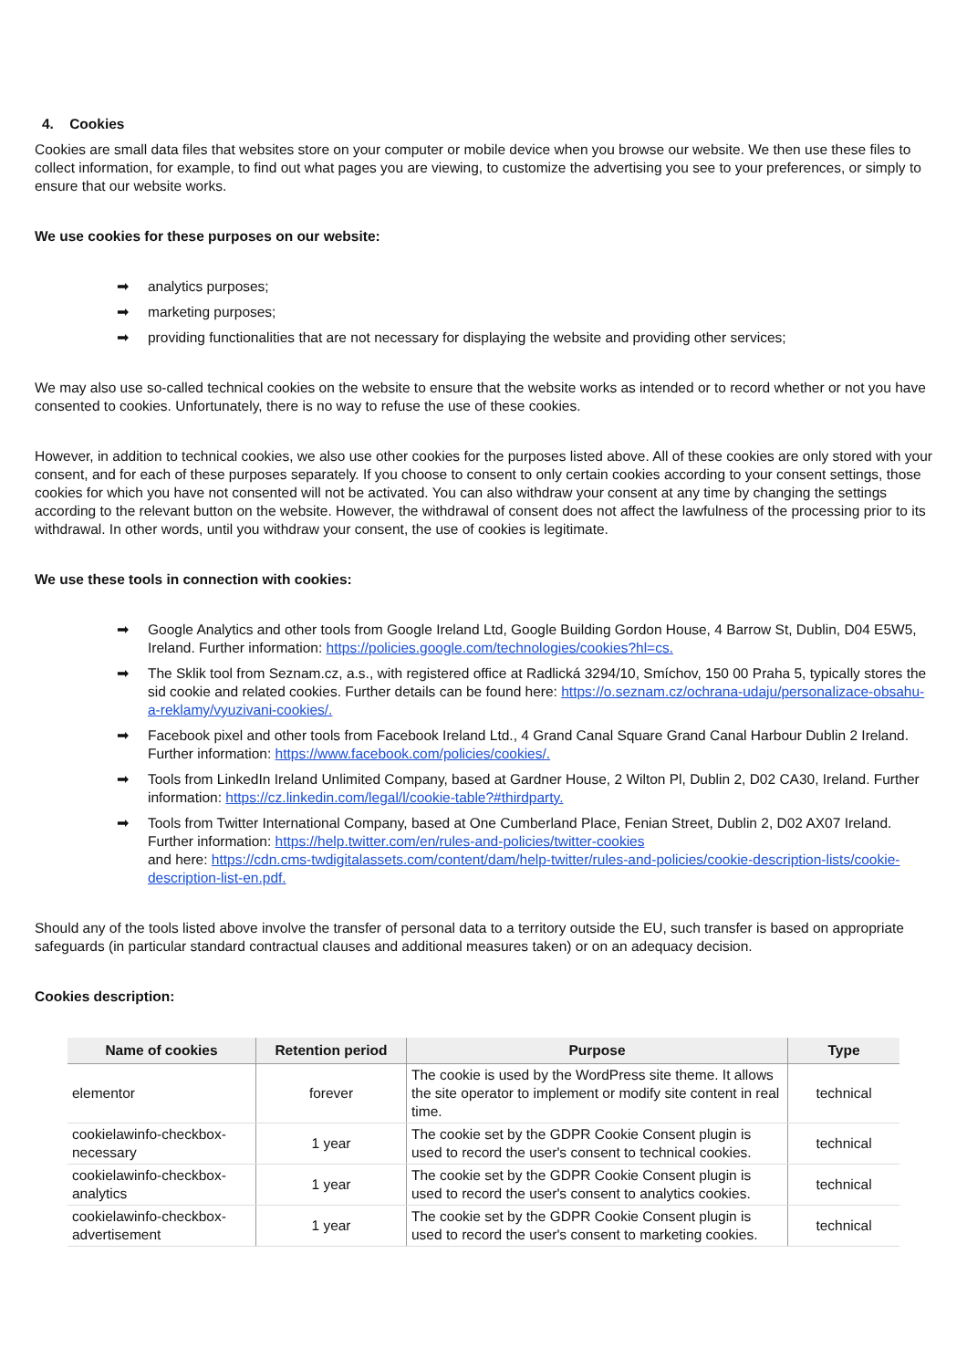4. Cookies
Cookies are small data files that websites store on your computer or mobile device when you browse our website. We then use these files to collect information, for example, to find out what pages you are viewing, to customize the advertising you see to your preferences, or simply to ensure that our website works.
We use cookies for these purposes on our website:
➡ analytics purposes;
➡ marketing purposes;
➡ providing functionalities that are not necessary for displaying the website and providing other services;
We may also use so-called technical cookies on the website to ensure that the website works as intended or to record whether or not you have consented to cookies. Unfortunately, there is no way to refuse the use of these cookies.
However, in addition to technical cookies, we also use other cookies for the purposes listed above. All of these cookies are only stored with your consent, and for each of these purposes separately. If you choose to consent to only certain cookies according to your consent settings, those cookies for which you have not consented will not be activated. You can also withdraw your consent at any time by changing the settings according to the relevant button on the website. However, the withdrawal of consent does not affect the lawfulness of the processing prior to its withdrawal. In other words, until you withdraw your consent, the use of cookies is legitimate.
We use these tools in connection with cookies:
➡ Google Analytics and other tools from Google Ireland Ltd, Google Building Gordon House, 4 Barrow St, Dublin, D04 E5W5, Ireland. Further information: https://policies.google.com/technologies/cookies?hl=cs.
➡ The Sklik tool from Seznam.cz, a.s., with registered office at Radlická 3294/10, Smíchov, 150 00 Praha 5, typically stores the sid cookie and related cookies. Further details can be found here: https://o.seznam.cz/ochrana-udaju/personalizace-obsahu-a-reklamy/vyuzivani-cookies/.
➡ Facebook pixel and other tools from Facebook Ireland Ltd., 4 Grand Canal Square Grand Canal Harbour Dublin 2 Ireland. Further information: https://www.facebook.com/policies/cookies/.
➡ Tools from LinkedIn Ireland Unlimited Company, based at Gardner House, 2 Wilton Pl, Dublin 2, D02 CA30, Ireland. Further information: https://cz.linkedin.com/legal/l/cookie-table?#thirdparty.
➡ Tools from Twitter International Company, based at One Cumberland Place, Fenian Street, Dublin 2, D02 AX07 Ireland. Further information: https://help.twitter.com/en/rules-and-policies/twitter-cookies
and here: https://cdn.cms-twdigitalassets.com/content/dam/help-twitter/rules-and-policies/cookie-description-lists/cookie-description-list-en.pdf.
Should any of the tools listed above involve the transfer of personal data to a territory outside the EU, such transfer is based on appropriate safeguards (in particular standard contractual clauses and additional measures taken) or on an adequacy decision.
Cookies description:
| Name of cookies | Retention period | Purpose | Type |
| --- | --- | --- | --- |
| elementor | forever | The cookie is used by the WordPress site theme. It allows the site operator to implement or modify site content in real time. | technical |
| cookielawinfo-checkbox-necessary | 1 year | The cookie set by the GDPR Cookie Consent plugin is used to record the user's consent to technical cookies. | technical |
| cookielawinfo-checkbox-analytics | 1 year | The cookie set by the GDPR Cookie Consent plugin is used to record the user's consent to analytics cookies. | technical |
| cookielawinfo-checkbox-advertisement | 1 year | The cookie set by the GDPR Cookie Consent plugin is used to record the user's consent to marketing cookies. | technical |